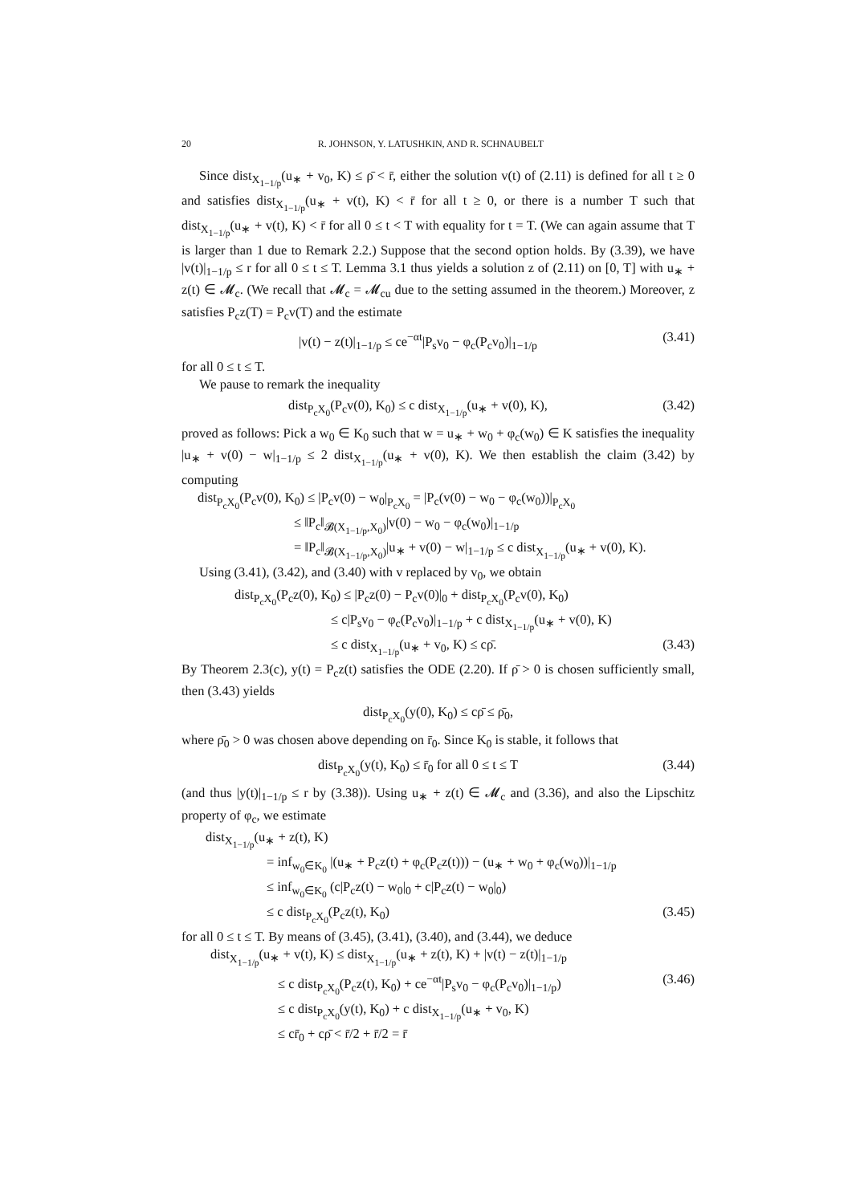20 R. JOHNSON, Y. LATUSHKIN, AND R. SCHNAUBELT
Since dist<sub>X<sub>1−1/p</sub></sub>(u<sub>∗</sub> + v<sub>0</sub>, K) ≤ ρ̄ < r̄, either the solution v(t) of (2.11) is defined for all t ≥ 0 and satisfies dist<sub>X<sub>1−1/p</sub></sub>(u<sub>∗</sub> + v(t), K) < r̄ for all t ≥ 0, or there is a number T such that dist<sub>X<sub>1−1/p</sub></sub>(u<sub>∗</sub> + v(t), K) < r̄ for all 0 ≤ t < T with equality for t = T. (We can again assume that T is larger than 1 due to Remark 2.2.) Suppose that the second option holds. By (3.39), we have |v(t)|<sub>1−1/p</sub> ≤ r for all 0 ≤ t ≤ T. Lemma 3.1 thus yields a solution z of (2.11) on [0, T] with u<sub>∗</sub> + z(t) ∈ 𝓜<sub>c</sub>. (We recall that 𝓜<sub>c</sub> = 𝓜<sub>cu</sub> due to the setting assumed in the theorem.) Moreover, z satisfies P<sub>c</sub>z(T) = P<sub>c</sub>v(T) and the estimate
|v(t) − z(t)|<sub>1−1/p</sub> ≤ ce<sup>−αt</sup>|P<sub>s</sub>v<sub>0</sub> − φ<sub>c</sub>(P<sub>c</sub>v<sub>0</sub>)|<sub>1−1/p</sub> (3.41)
for all 0 ≤ t ≤ T.
We pause to remark the inequality
dist<sub>P<sub>c</sub>X<sub>0</sub></sub>(P<sub>c</sub>v(0), K<sub>0</sub>) ≤ c dist<sub>X<sub>1−1/p</sub></sub>(u<sub>∗</sub> + v(0), K), (3.42)
proved as follows: Pick a w<sub>0</sub> ∈ K<sub>0</sub> such that w = u<sub>∗</sub> + w<sub>0</sub> + φ<sub>c</sub>(w<sub>0</sub>) ∈ K satisfies the inequality |u<sub>∗</sub> + v(0) − w|<sub>1−1/p</sub> ≤ 2 dist<sub>X<sub>1−1/p</sub></sub>(u<sub>∗</sub> + v(0), K). We then establish the claim (3.42) by computing
dist<sub>P<sub>c</sub>X<sub>0</sub></sub>(P<sub>c</sub>v(0), K<sub>0</sub>) ≤ |P<sub>c</sub>v(0) − w<sub>0</sub>|<sub>P<sub>c</sub>X<sub>0</sub></sub> = |P<sub>c</sub>(v(0) − w<sub>0</sub> − φ<sub>c</sub>(w<sub>0</sub>))|<sub>P<sub>c</sub>X<sub>0</sub></sub>
≤ ‖P<sub>c</sub>‖<sub>𝓑(X<sub>1−1/p</sub>,X<sub>0</sub>)</sub>|v(0) − w<sub>0</sub> − φ<sub>c</sub>(w<sub>0</sub>)|<sub>1−1/p</sub>
= ‖P<sub>c</sub>‖<sub>𝓑(X<sub>1−1/p</sub>,X<sub>0</sub>)</sub>|u<sub>∗</sub> + v(0) − w|<sub>1−1/p</sub> ≤ c dist<sub>X<sub>1−1/p</sub></sub>(u<sub>∗</sub> + v(0), K).
Using (3.41), (3.42), and (3.40) with v replaced by v<sub>0</sub>, we obtain
dist<sub>P<sub>c</sub>X<sub>0</sub></sub>(P<sub>c</sub>z(0), K<sub>0</sub>) ≤ |P<sub>c</sub>z(0) − P<sub>c</sub>v(0)|<sub>0</sub> + dist<sub>P<sub>c</sub>X<sub>0</sub></sub>(P<sub>c</sub>v(0), K<sub>0</sub>)
≤ c|P<sub>s</sub>v<sub>0</sub> − φ<sub>c</sub>(P<sub>c</sub>v<sub>0</sub>)|<sub>1−1/p</sub> + c dist<sub>X<sub>1−1/p</sub></sub>(u<sub>∗</sub> + v(0), K)
≤ c dist<sub>X<sub>1−1/p</sub></sub>(u<sub>∗</sub> + v<sub>0</sub>, K) ≤ cρ̄. (3.43)
By Theorem 2.3(c), y(t) = P<sub>c</sub>z(t) satisfies the ODE (2.20). If ρ̄ > 0 is chosen sufficiently small, then (3.43) yields
dist<sub>P<sub>c</sub>X<sub>0</sub></sub>(y(0), K<sub>0</sub>) ≤ cρ̄ ≤ ρ̄<sub>0</sub>,
where ρ̄<sub>0</sub> > 0 was chosen above depending on r̄<sub>0</sub>. Since K<sub>0</sub> is stable, it follows that
dist<sub>P<sub>c</sub>X<sub>0</sub></sub>(y(t), K<sub>0</sub>) ≤ r̄<sub>0</sub> for all 0 ≤ t ≤ T (3.44)
(and thus |y(t)|<sub>1−1/p</sub> ≤ r by (3.38)). Using u<sub>∗</sub> + z(t) ∈ 𝓜<sub>c</sub> and (3.36), and also the Lipschitz property of φ<sub>c</sub>, we estimate
dist<sub>X<sub>1−1/p</sub></sub>(u<sub>∗</sub> + z(t), K)
= inf<sub>w<sub>0</sub>∈K<sub>0</sub></sub> |(u<sub>∗</sub> + P<sub>c</sub>z(t) + φ<sub>c</sub>(P<sub>c</sub>z(t))) − (u<sub>∗</sub> + w<sub>0</sub> + φ<sub>c</sub>(w<sub>0</sub>))|<sub>1−1/p</sub>
≤ inf<sub>w<sub>0</sub>∈K<sub>0</sub></sub> (c|P<sub>c</sub>z(t) − w<sub>0</sub>|<sub>0</sub> + c|P<sub>c</sub>z(t) − w<sub>0</sub>|<sub>0</sub>)
≤ c dist<sub>P<sub>c</sub>X<sub>0</sub></sub>(P<sub>c</sub>z(t), K<sub>0</sub>) (3.45)
for all 0 ≤ t ≤ T. By means of (3.45), (3.41), (3.40), and (3.44), we deduce
dist<sub>X<sub>1−1/p</sub></sub>(u<sub>∗</sub> + v(t), K) ≤ dist<sub>X<sub>1−1/p</sub></sub>(u<sub>∗</sub> + z(t), K) + |v(t) − z(t)|<sub>1−1/p</sub>
≤ c dist<sub>P<sub>c</sub>X<sub>0</sub></sub>(P<sub>c</sub>z(t), K<sub>0</sub>) + ce<sup>−αt</sup>|P<sub>s</sub>v<sub>0</sub> − φ<sub>c</sub>(P<sub>c</sub>v<sub>0</sub>)|<sub>1−1/p</sub>) (3.46)
≤ c dist<sub>P<sub>c</sub>X<sub>0</sub></sub>(y(t), K<sub>0</sub>) + c dist<sub>X<sub>1−1/p</sub></sub>(u<sub>∗</sub> + v<sub>0</sub>, K)
≤ cr̄<sub>0</sub> + cρ̄ < r̄/2 + r̄/2 = r̄